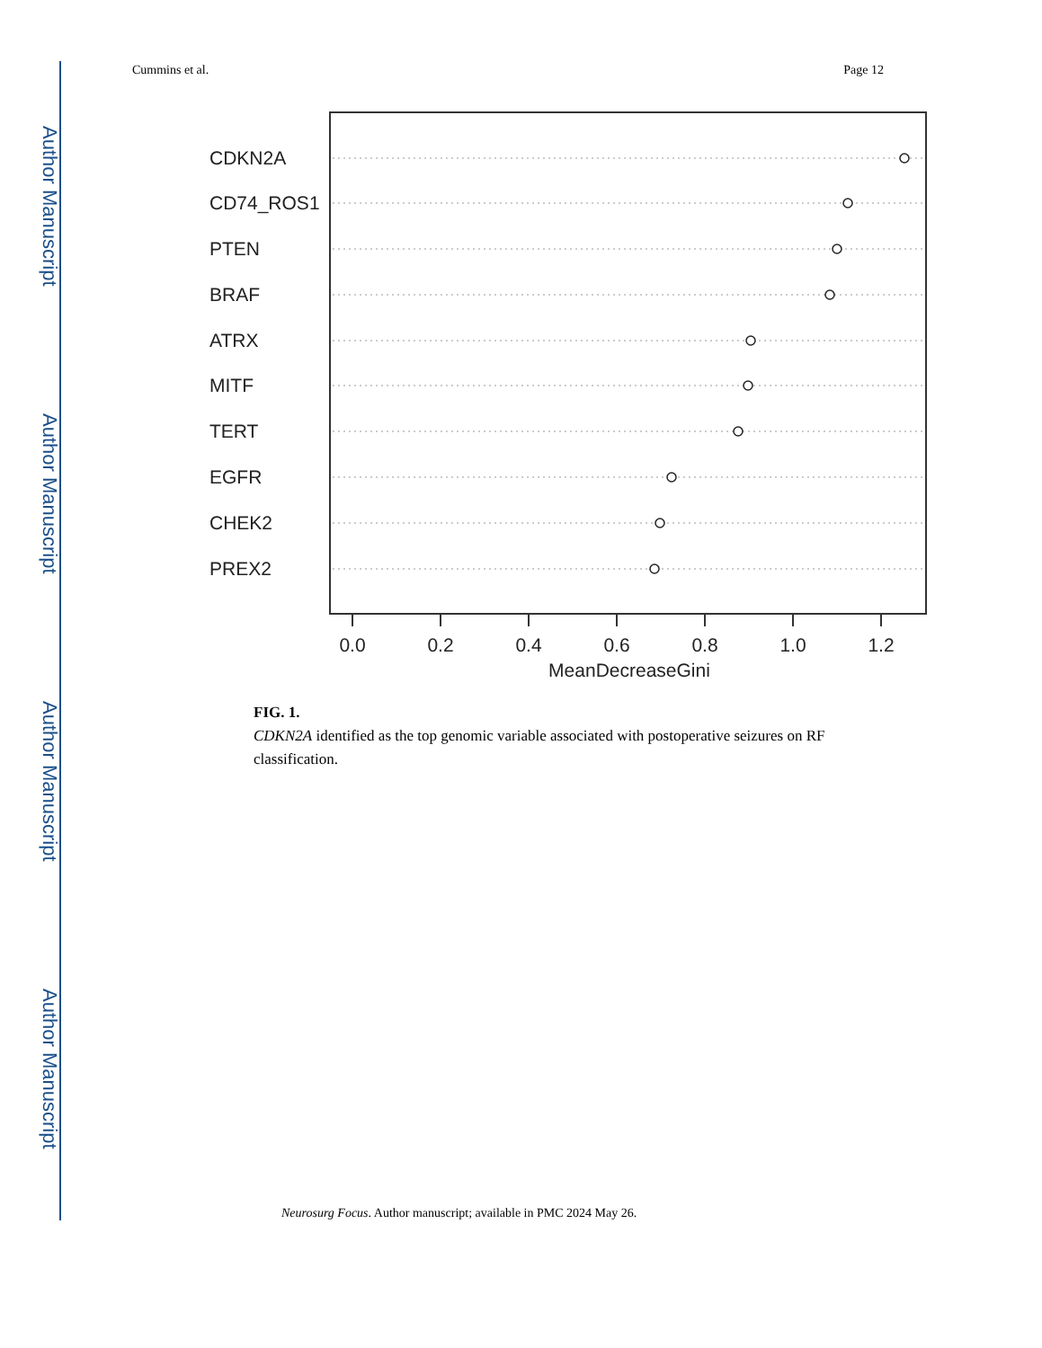Author Manuscript
Author Manuscript
Author Manuscript
Author Manuscript
Cummins et al. Page 12
CDKN2A
CD74_ROS1
PTEN
BRAF
ATRX
MITF
TERT
EGFR
CHEK2
PREX2
0.0
0.2
0.4
0.6
0.8
1.0
1.2
MeanDecreaseGini
FIG. 1.
CDKN2A identified as the top genomic variable associated with postoperative seizures on RF classification.
Neurosurg Focus. Author manuscript; available in PMC 2024 May 26.